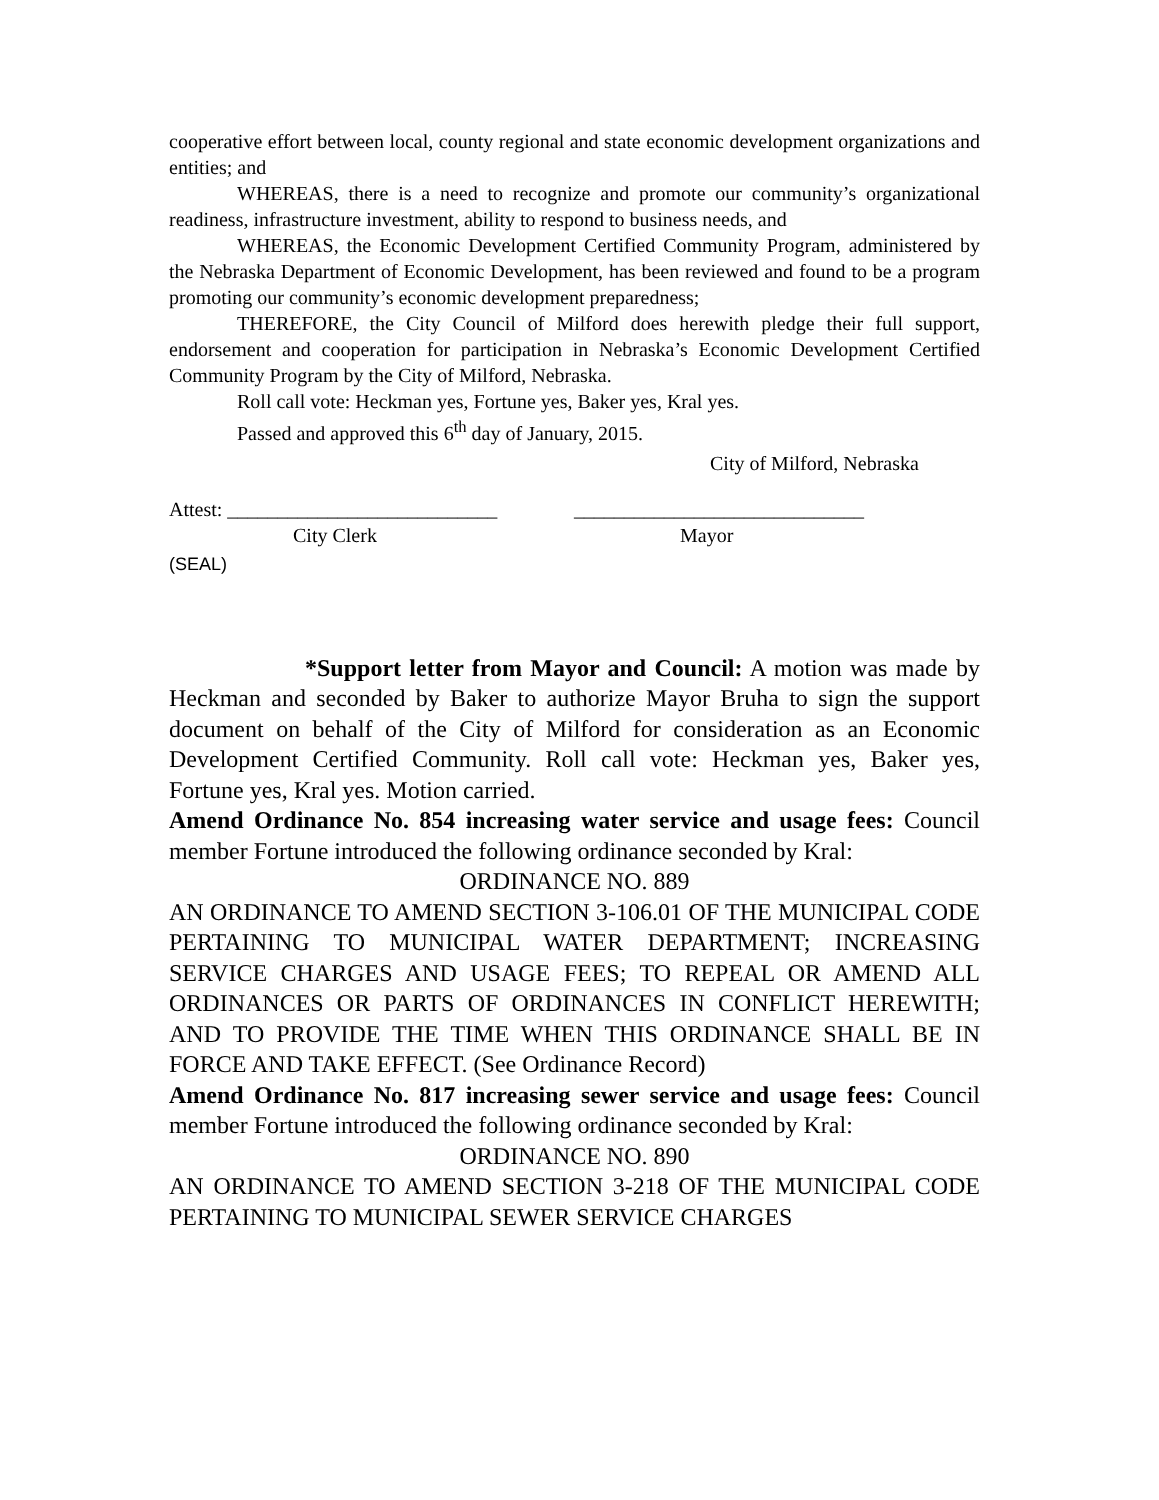cooperative effort between local, county regional and state economic development organizations and entities; and
WHEREAS, there is a need to recognize and promote our community’s organizational readiness, infrastructure investment, ability to respond to business needs, and
WHEREAS, the Economic Development Certified Community Program, administered by the Nebraska Department of Economic Development, has been reviewed and found to be a program promoting our community’s economic development preparedness;
THEREFORE, the City Council of Milford does herewith pledge their full support, endorsement and cooperation for participation in Nebraska’s Economic Development Certified Community Program by the City of Milford, Nebraska.
Roll call vote: Heckman yes, Fortune yes, Baker yes, Kral yes.
Passed and approved this 6<sup>th</sup> day of January, 2015.
City of Milford, Nebraska
Attest: ___________________________ _____________________________
City Clerk Mayor
(SEAL)
*Support letter from Mayor and Council: A motion was made by Heckman and seconded by Baker to authorize Mayor Bruha to sign the support document on behalf of the City of Milford for consideration as an Economic Development Certified Community. Roll call vote: Heckman yes, Baker yes, Fortune yes, Kral yes. Motion carried.
Amend Ordinance No. 854 increasing water service and usage fees: Council member Fortune introduced the following ordinance seconded by Kral:
ORDINANCE NO. 889
AN ORDINANCE TO AMEND SECTION 3-106.01 OF THE MUNICIPAL CODE PERTAINING TO MUNICIPAL WATER DEPARTMENT; INCREASING SERVICE CHARGES AND USAGE FEES; TO REPEAL OR AMEND ALL ORDINANCES OR PARTS OF ORDINANCES IN CONFLICT HEREWITH; AND TO PROVIDE THE TIME WHEN THIS ORDINANCE SHALL BE IN FORCE AND TAKE EFFECT. (See Ordinance Record)
Amend Ordinance No. 817 increasing sewer service and usage fees: Council member Fortune introduced the following ordinance seconded by Kral:
ORDINANCE NO. 890
AN ORDINANCE TO AMEND SECTION 3-218 OF THE MUNICIPAL CODE PERTAINING TO MUNICIPAL SEWER SERVICE CHARGES